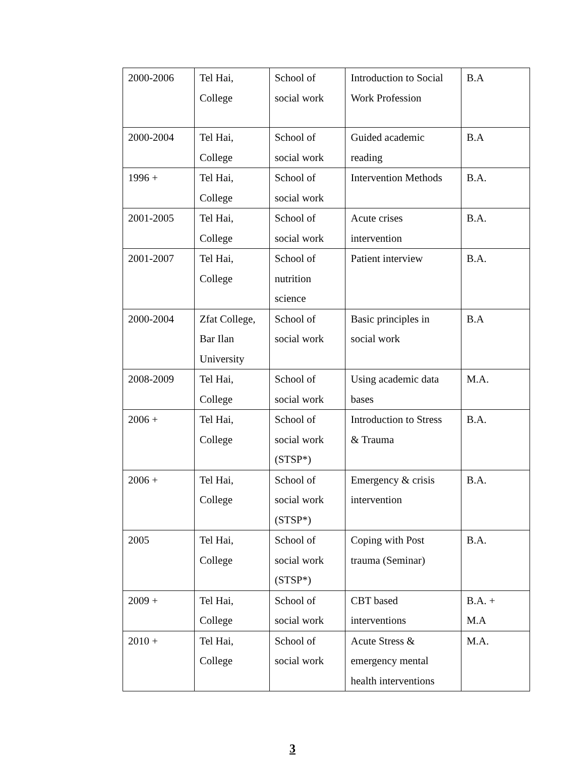| 2000-2006 | Tel Hai, College | School of social work | Introduction to Social Work Profession | B.A |
| 2000-2004 | Tel Hai, College | School of social work | Guided academic reading | B.A |
| 1996 + | Tel Hai, College | School of social work | Intervention Methods | B.A. |
| 2001-2005 | Tel Hai, College | School of social work | Acute crises intervention | B.A. |
| 2001-2007 | Tel Hai, College | School of nutrition science | Patient interview | B.A. |
| 2000-2004 | Zfat College, Bar Ilan University | School of social work | Basic principles in social work | B.A |
| 2008-2009 | Tel Hai, College | School of social work | Using academic data bases | M.A. |
| 2006 + | Tel Hai, College | School of social work (STSP*) | Introduction to Stress & Trauma | B.A. |
| 2006 + | Tel Hai, College | School of social work (STSP*) | Emergency & crisis intervention | B.A. |
| 2005 | Tel Hai, College | School of social work (STSP*) | Coping with Post trauma (Seminar) | B.A. |
| 2009 + | Tel Hai, College | School of social work | CBT based interventions | B.A. + M.A |
| 2010 + | Tel Hai, College | School of social work | Acute Stress & emergency mental health interventions | M.A. |
3